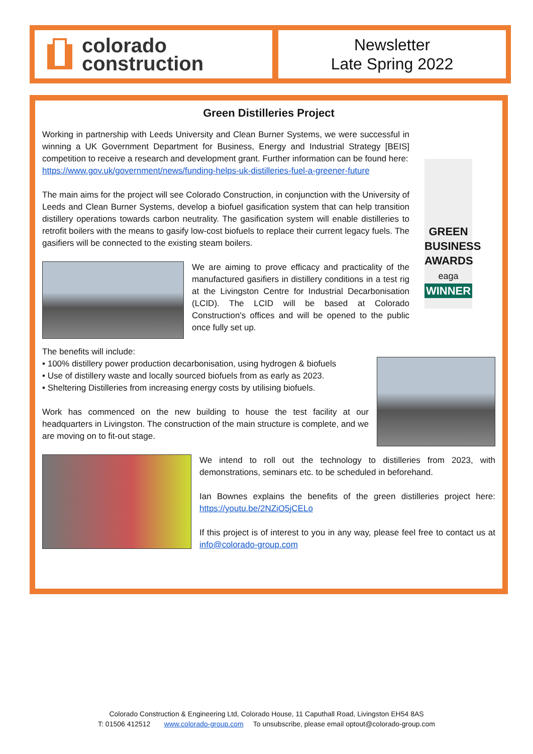colorado
construction
Newsletter
Late Spring 2022
Green Distilleries Project
Working in partnership with Leeds University and Clean Burner Systems, we were successful in winning a UK Government Department for Business, Energy and Industrial Strategy [BEIS] competition to receive a research and development grant. Further information can be found here:
https://www.gov.uk/government/news/funding-helps-uk-distilleries-fuel-a-greener-future
The main aims for the project will see Colorado Construction, in conjunction with the University of Leeds and Clean Burner Systems, develop a biofuel gasification system that can help transition distillery operations towards carbon neutrality. The gasification system will enable distilleries to retrofit boilers with the means to gasify low-cost biofuels to replace their current legacy fuels. The gasifiers will be connected to the existing steam boilers.
We are aiming to prove efficacy and practicality of the manufactured gasifiers in distillery conditions in a test rig at the Livingston Centre for Industrial Decarbonisation (LCID). The LCID will be based at Colorado Construction's offices and will be opened to the public once fully set up.
GREEN
BUSINESS
AWARDS
eaga
WINNER
The benefits will include:
• 100% distillery power production decarbonisation, using hydrogen & biofuels
• Use of distillery waste and locally sourced biofuels from as early as 2023.
• Sheltering Distilleries from increasing energy costs by utilising biofuels.
Work has commenced on the new building to house the test facility at our headquarters in Livingston. The construction of the main structure is complete, and we are moving on to fit-out stage.
We intend to roll out the technology to distilleries from 2023, with demonstrations, seminars etc. to be scheduled in beforehand.
Ian Bownes explains the benefits of the green distilleries project here: https://youtu.be/2NZiO5jCELo
If this project is of interest to you in any way, please feel free to contact us at info@colorado-group.com
Colorado Construction & Engineering Ltd, Colorado House, 11 Caputhall Road, Livingston EH54 8AS
T: 01506 412512 www.colorado-group.com To unsubscribe, please email optout@colorado-group.com